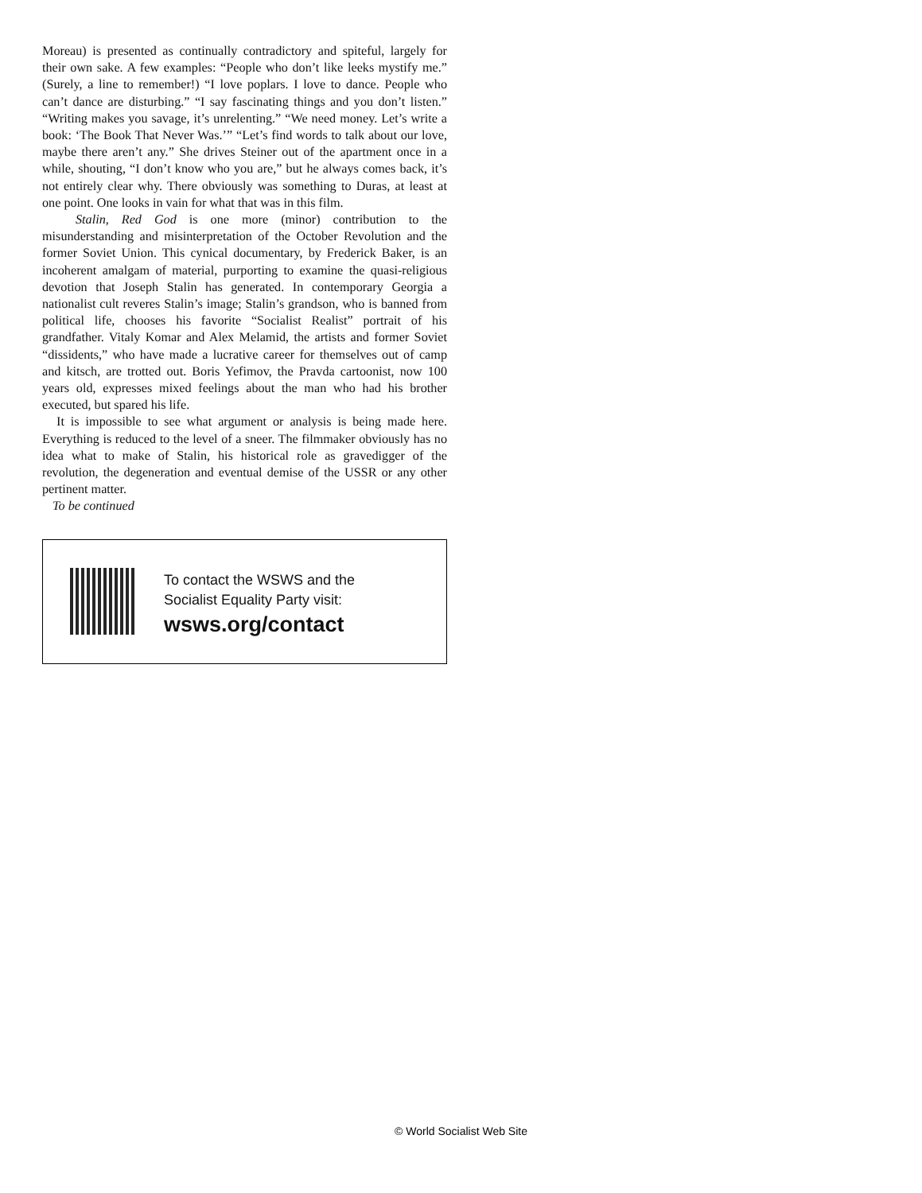Moreau) is presented as continually contradictory and spiteful, largely for their own sake. A few examples: “People who don’t like leeks mystify me.” (Surely, a line to remember!) “I love poplars. I love to dance. People who can’t dance are disturbing.” “I say fascinating things and you don’t listen.” “Writing makes you savage, it’s unrelenting.” “We need money. Let’s write a book: ‘The Book That Never Was.’” “Let’s find words to talk about our love, maybe there aren’t any.” She drives Steiner out of the apartment once in a while, shouting, “I don’t know who you are,” but he always comes back, it’s not entirely clear why. There obviously was something to Duras, at least at one point. One looks in vain for what that was in this film.
Stalin, Red God is one more (minor) contribution to the misunderstanding and misinterpretation of the October Revolution and the former Soviet Union. This cynical documentary, by Frederick Baker, is an incoherent amalgam of material, purporting to examine the quasi-religious devotion that Joseph Stalin has generated. In contemporary Georgia a nationalist cult reveres Stalin’s image; Stalin’s grandson, who is banned from political life, chooses his favorite “Socialist Realist” portrait of his grandfather. Vitaly Komar and Alex Melamid, the artists and former Soviet “dissidents,” who have made a lucrative career for themselves out of camp and kitsch, are trotted out. Boris Yefimov, the Pravda cartoonist, now 100 years old, expresses mixed feelings about the man who had his brother executed, but spared his life.
It is impossible to see what argument or analysis is being made here. Everything is reduced to the level of a sneer. The filmmaker obviously has no idea what to make of Stalin, his historical role as gravedigger of the revolution, the degeneration and eventual demise of the USSR or any other pertinent matter.
To be continued
To contact the WSWS and the
Socialist Equality Party visit:
wsws.org/contact
© World Socialist Web Site